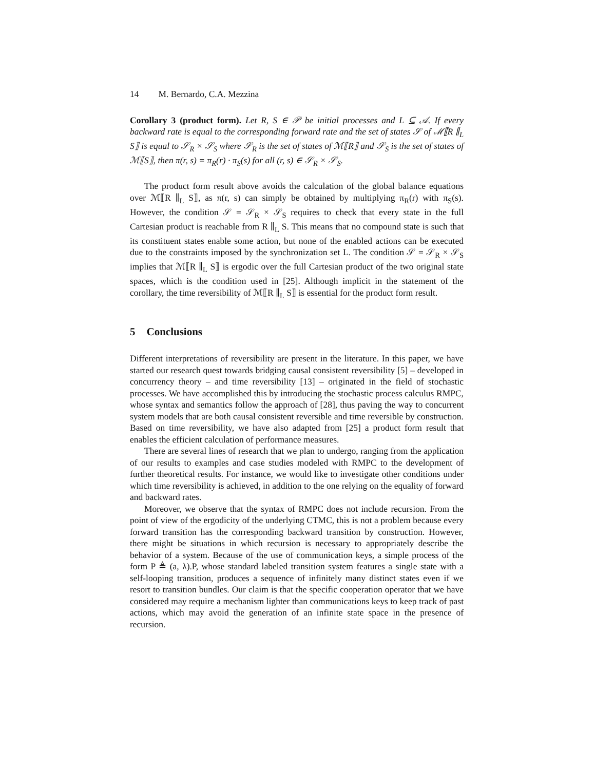14 M. Bernardo, C.A. Mezzina
Corollary 3 (product form). Let R, S ∈ 𝒫 be initial processes and L ⊆ 𝒜. If every backward rate is equal to the corresponding forward rate and the set of states 𝒮 of ℳ⟦R ∥<sub>L</sub> S⟧ is equal to 𝒮<sub>R</sub> × 𝒮<sub>S</sub> where 𝒮<sub>R</sub> is the set of states of ℳ⟦R⟧ and 𝒮<sub>S</sub> is the set of states of ℳ⟦S⟧, then π(r, s) = π<sub>R</sub>(r) · π<sub>S</sub>(s) for all (r, s) ∈ 𝒮<sub>R</sub> × 𝒮<sub>S</sub>.
The product form result above avoids the calculation of the global balance equations over ℳ⟦R ∥<sub>L</sub> S⟧, as π(r, s) can simply be obtained by multiplying π<sub>R</sub>(r) with π<sub>S</sub>(s). However, the condition 𝒮 = 𝒮<sub>R</sub> × 𝒮<sub>S</sub> requires to check that every state in the full Cartesian product is reachable from R ∥<sub>L</sub> S. This means that no compound state is such that its constituent states enable some action, but none of the enabled actions can be executed due to the constraints imposed by the synchronization set L. The condition 𝒮 = 𝒮<sub>R</sub> × 𝒮<sub>S</sub> implies that ℳ⟦R ∥<sub>L</sub> S⟧ is ergodic over the full Cartesian product of the two original state spaces, which is the condition used in [25]. Although implicit in the statement of the corollary, the time reversibility of ℳ⟦R ∥<sub>L</sub> S⟧ is essential for the product form result.
5 Conclusions
Different interpretations of reversibility are present in the literature. In this paper, we have started our research quest towards bridging causal consistent reversibility [5] – developed in concurrency theory – and time reversibility [13] – originated in the field of stochastic processes. We have accomplished this by introducing the stochastic process calculus RMPC, whose syntax and semantics follow the approach of [28], thus paving the way to concurrent system models that are both causal consistent reversible and time reversible by construction. Based on time reversibility, we have also adapted from [25] a product form result that enables the efficient calculation of performance measures.
There are several lines of research that we plan to undergo, ranging from the application of our results to examples and case studies modeled with RMPC to the development of further theoretical results. For instance, we would like to investigate other conditions under which time reversibility is achieved, in addition to the one relying on the equality of forward and backward rates.
Moreover, we observe that the syntax of RMPC does not include recursion. From the point of view of the ergodicity of the underlying CTMC, this is not a problem because every forward transition has the corresponding backward transition by construction. However, there might be situations in which recursion is necessary to appropriately describe the behavior of a system. Because of the use of communication keys, a simple process of the form P ≜ (a, λ).P, whose standard labeled transition system features a single state with a self-looping transition, produces a sequence of infinitely many distinct states even if we resort to transition bundles. Our claim is that the specific cooperation operator that we have considered may require a mechanism lighter than communications keys to keep track of past actions, which may avoid the generation of an infinite state space in the presence of recursion.